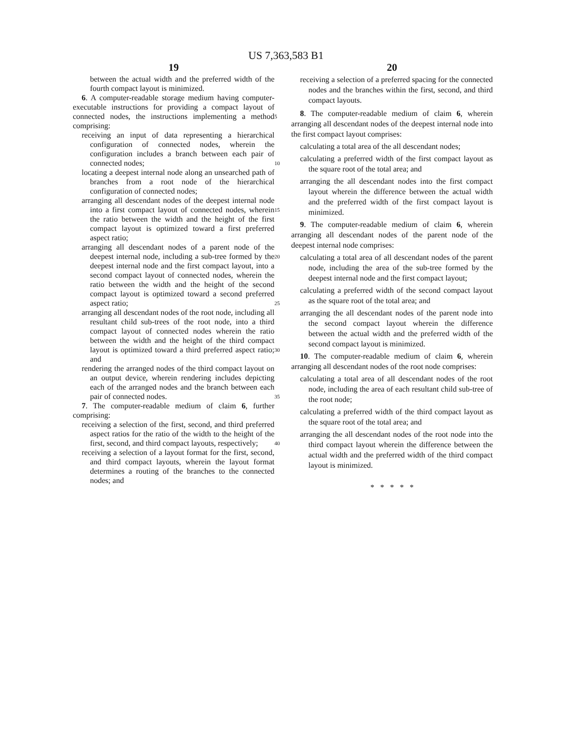US 7,363,583 B1
19
between the actual width and the preferred width of the fourth compact layout is minimized.
6. A computer-readable storage medium having computer-executable instructions for providing a compact layout of connected nodes, the instructions implementing a method comprising:
receiving an input of data representing a hierarchical configuration of connected nodes, wherein the configuration includes a branch between each pair of connected nodes;
locating a deepest internal node along an unsearched path of branches from a root node of the hierarchical configuration of connected nodes;
arranging all descendant nodes of the deepest internal node into a first compact layout of connected nodes, wherein the ratio between the width and the height of the first compact layout is optimized toward a first preferred aspect ratio;
arranging all descendant nodes of a parent node of the deepest internal node, including a sub-tree formed by the deepest internal node and the first compact layout, into a second compact layout of connected nodes, wherein the ratio between the width and the height of the second compact layout is optimized toward a second preferred aspect ratio;
arranging all descendant nodes of the root node, including all resultant child sub-trees of the root node, into a third compact layout of connected nodes wherein the ratio between the width and the height of the third compact layout is optimized toward a third preferred aspect ratio; and
rendering the arranged nodes of the third compact layout on an output device, wherein rendering includes depicting each of the arranged nodes and the branch between each pair of connected nodes.
7. The computer-readable medium of claim 6, further comprising:
receiving a selection of the first, second, and third preferred aspect ratios for the ratio of the width to the height of the first, second, and third compact layouts, respectively;
receiving a selection of a layout format for the first, second, and third compact layouts, wherein the layout format determines a routing of the branches to the connected nodes; and
5
10
15
20
25
30
35
40
20
receiving a selection of a preferred spacing for the connected nodes and the branches within the first, second, and third compact layouts.
8. The computer-readable medium of claim 6, wherein arranging all descendant nodes of the deepest internal node into the first compact layout comprises:
calculating a total area of the all descendant nodes;
calculating a preferred width of the first compact layout as the square root of the total area; and
arranging the all descendant nodes into the first compact layout wherein the difference between the actual width and the preferred width of the first compact layout is minimized.
9. The computer-readable medium of claim 6, wherein arranging all descendant nodes of the parent node of the deepest internal node comprises:
calculating a total area of all descendant nodes of the parent node, including the area of the sub-tree formed by the deepest internal node and the first compact layout;
calculating a preferred width of the second compact layout as the square root of the total area; and
arranging the all descendant nodes of the parent node into the second compact layout wherein the difference between the actual width and the preferred width of the second compact layout is minimized.
10. The computer-readable medium of claim 6, wherein arranging all descendant nodes of the root node comprises:
calculating a total area of all descendant nodes of the root node, including the area of each resultant child sub-tree of the root node;
calculating a preferred width of the third compact layout as the square root of the total area; and
arranging the all descendant nodes of the root node into the third compact layout wherein the difference between the actual width and the preferred width of the third compact layout is minimized.
* * * * *